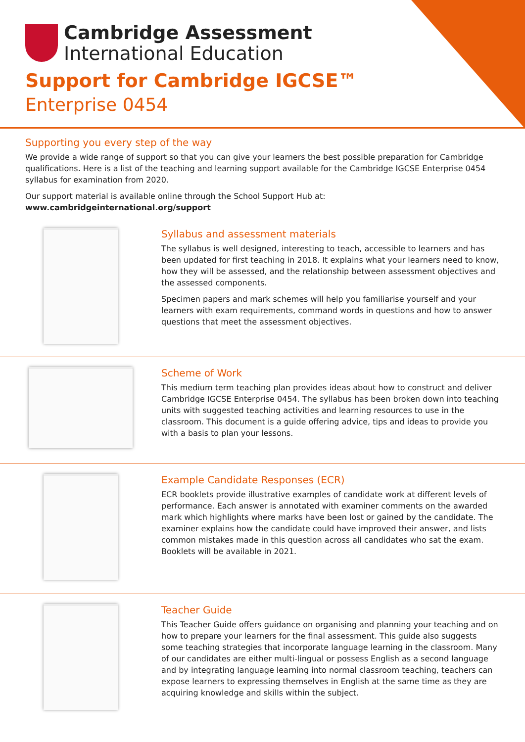Cambridge Assessment
International Education
Support for Cambridge IGCSE™
Enterprise 0454
Supporting you every step of the way
We provide a wide range of support so that you can give your learners the best possible preparation for Cambridge qualifications. Here is a list of the teaching and learning support available for the Cambridge IGCSE Enterprise 0454 syllabus for examination from 2020.
Our support material is available online through the School Support Hub at: www.cambridgeinternational.org/support
Syllabus and assessment materials
The syllabus is well designed, interesting to teach, accessible to learners and has been updated for first teaching in 2018. It explains what your learners need to know, how they will be assessed, and the relationship between assessment objectives and the assessed components.
Specimen papers and mark schemes will help you familiarise yourself and your learners with exam requirements, command words in questions and how to answer questions that meet the assessment objectives.
Scheme of Work
This medium term teaching plan provides ideas about how to construct and deliver Cambridge IGCSE Enterprise 0454. The syllabus has been broken down into teaching units with suggested teaching activities and learning resources to use in the classroom. This document is a guide offering advice, tips and ideas to provide you with a basis to plan your lessons.
Example Candidate Responses (ECR)
ECR booklets provide illustrative examples of candidate work at different levels of performance. Each answer is annotated with examiner comments on the awarded mark which highlights where marks have been lost or gained by the candidate. The examiner explains how the candidate could have improved their answer, and lists common mistakes made in this question across all candidates who sat the exam. Booklets will be available in 2021.
Teacher Guide
This Teacher Guide offers guidance on organising and planning your teaching and on how to prepare your learners for the final assessment. This guide also suggests some teaching strategies that incorporate language learning in the classroom. Many of our candidates are either multi-lingual or possess English as a second language and by integrating language learning into normal classroom teaching, teachers can expose learners to expressing themselves in English at the same time as they are acquiring knowledge and skills within the subject.